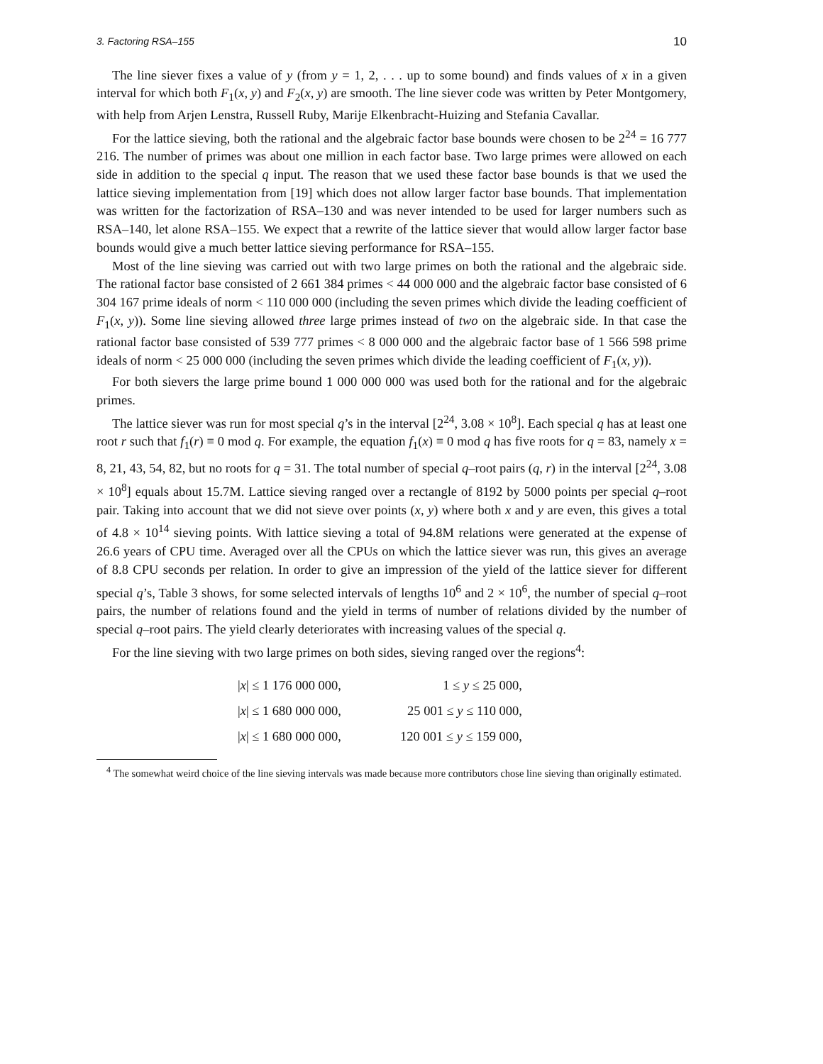3. Factoring RSA–155 10
The line siever fixes a value of y (from y = 1, 2, . . . up to some bound) and finds values of x in a given interval for which both F<sub>1</sub>(x, y) and F<sub>2</sub>(x, y) are smooth. The line siever code was written by Peter Montgomery, with help from Arjen Lenstra, Russell Ruby, Marije Elkenbracht-Huizing and Stefania Cavallar.
For the lattice sieving, both the rational and the algebraic factor base bounds were chosen to be 2<sup>24</sup> = 16 777 216. The number of primes was about one million in each factor base. Two large primes were allowed on each side in addition to the special q input. The reason that we used these factor base bounds is that we used the lattice sieving implementation from [19] which does not allow larger factor base bounds. That implementation was written for the factorization of RSA–130 and was never intended to be used for larger numbers such as RSA–140, let alone RSA–155. We expect that a rewrite of the lattice siever that would allow larger factor base bounds would give a much better lattice sieving performance for RSA–155.
Most of the line sieving was carried out with two large primes on both the rational and the algebraic side. The rational factor base consisted of 2 661 384 primes < 44 000 000 and the algebraic factor base consisted of 6 304 167 prime ideals of norm < 110 000 000 (including the seven primes which divide the leading coefficient of F<sub>1</sub>(x, y)). Some line sieving allowed three large primes instead of two on the algebraic side. In that case the rational factor base consisted of 539 777 primes < 8 000 000 and the algebraic factor base of 1 566 598 prime ideals of norm < 25 000 000 (including the seven primes which divide the leading coefficient of F<sub>1</sub>(x, y)).
For both sievers the large prime bound 1 000 000 000 was used both for the rational and for the algebraic primes.
The lattice siever was run for most special q’s in the interval [2<sup>24</sup>, 3.08 × 10<sup>8</sup>]. Each special q has at least one root r such that f<sub>1</sub>(r) ≡ 0 mod q. For example, the equation f<sub>1</sub>(x) ≡ 0 mod q has five roots for q = 83, namely x = 8, 21, 43, 54, 82, but no roots for q = 31. The total number of special q–root pairs (q, r) in the interval [2<sup>24</sup>, 3.08 × 10<sup>8</sup>] equals about 15.7M. Lattice sieving ranged over a rectangle of 8192 by 5000 points per special q–root pair. Taking into account that we did not sieve over points (x, y) where both x and y are even, this gives a total of 4.8 × 10<sup>14</sup> sieving points. With lattice sieving a total of 94.8M relations were generated at the expense of 26.6 years of CPU time. Averaged over all the CPUs on which the lattice siever was run, this gives an average of 8.8 CPU seconds per relation. In order to give an impression of the yield of the lattice siever for different special q’s, Table 3 shows, for some selected intervals of lengths 10<sup>6</sup> and 2 × 10<sup>6</sup>, the number of special q–root pairs, the number of relations found and the yield in terms of number of relations divided by the number of special q–root pairs. The yield clearly deteriorates with increasing values of the special q.
For the line sieving with two large primes on both sides, sieving ranged over the regions<sup>4</sup>:
|x| ≤ 1 176 000 000, 1 ≤ y ≤ 25 000,
|x| ≤ 1 680 000 000, 25 001 ≤ y ≤ 110 000,
|x| ≤ 1 680 000 000, 120 001 ≤ y ≤ 159 000,
<sup>4</sup> The somewhat weird choice of the line sieving intervals was made because more contributors chose line sieving than originally estimated.